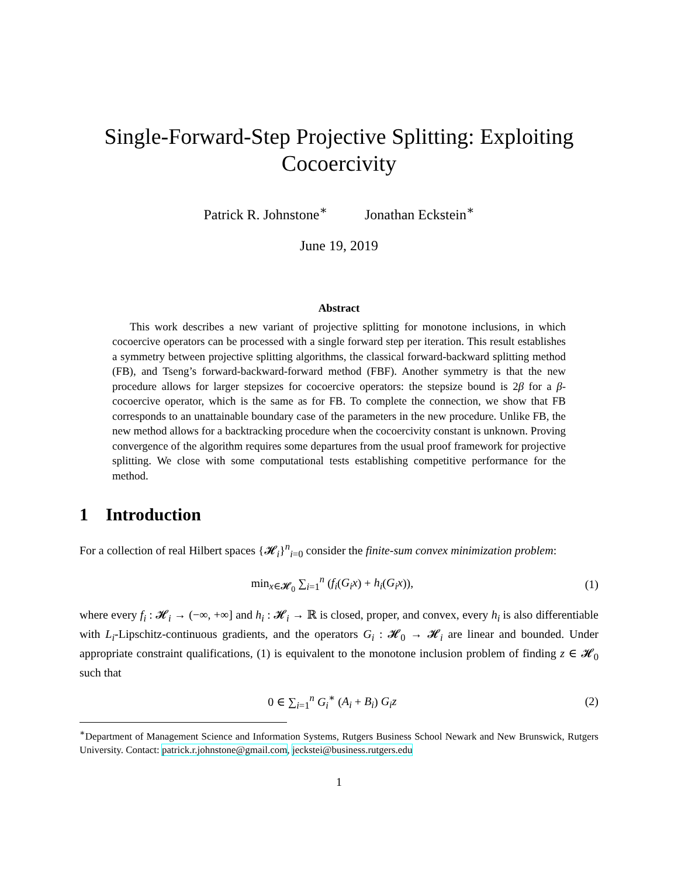Single-Forward-Step Projective Splitting: Exploiting Cocoercivity
Patrick R. Johnstone<sup>∗</sup> Jonathan Eckstein<sup>∗</sup>
June 19, 2019
Abstract
This work describes a new variant of projective splitting for monotone inclusions, in which cocoercive operators can be processed with a single forward step per iteration. This result establishes a symmetry between projective splitting algorithms, the classical forward-backward splitting method (FB), and Tseng’s forward-backward-forward method (FBF). Another symmetry is that the new procedure allows for larger stepsizes for cocoercive operators: the stepsize bound is 2β for a β-cocoercive operator, which is the same as for FB. To complete the connection, we show that FB corresponds to an unattainable boundary case of the parameters in the new procedure. Unlike FB, the new method allows for a backtracking procedure when the cocoercivity constant is unknown. Proving convergence of the algorithm requires some departures from the usual proof framework for projective splitting. We close with some computational tests establishing competitive performance for the method.
1 Introduction
For a collection of real Hilbert spaces {𝓗<sub>i</sub>}<sup>n</sup><sub>i=0</sub> consider the finite-sum convex minimization problem:
min<sub>x∈𝓗<sub>0</sub></sub> ∑<sub>i=1</sub><sup>n</sup> (f<sub>i</sub>(G<sub>i</sub>x) + h<sub>i</sub>(G<sub>i</sub>x)),
(1)
where every f<sub>i</sub> : 𝓗<sub>i</sub> → (−∞, +∞] and h<sub>i</sub> : 𝓗<sub>i</sub> → ℝ is closed, proper, and convex, every h<sub>i</sub> is also differentiable with L<sub>i</sub>-Lipschitz-continuous gradients, and the operators G<sub>i</sub> : 𝓗<sub>0</sub> → 𝓗<sub>i</sub> are linear and bounded. Under appropriate constraint qualifications, (1) is equivalent to the monotone inclusion problem of finding z ∈ 𝓗<sub>0</sub> such that
0 ∈ ∑<sub>i=1</sub><sup>n</sup> G<sub>i</sub><sup>∗</sup> (A<sub>i</sub> + B<sub>i</sub>) G<sub>i</sub>z (2)
<sup>∗</sup>Department of Management Science and Information Systems, Rutgers Business School Newark and New Brunswick, Rutgers University. Contact: patrick.r.johnstone@gmail.com, jeckstei@business.rutgers.edu
1